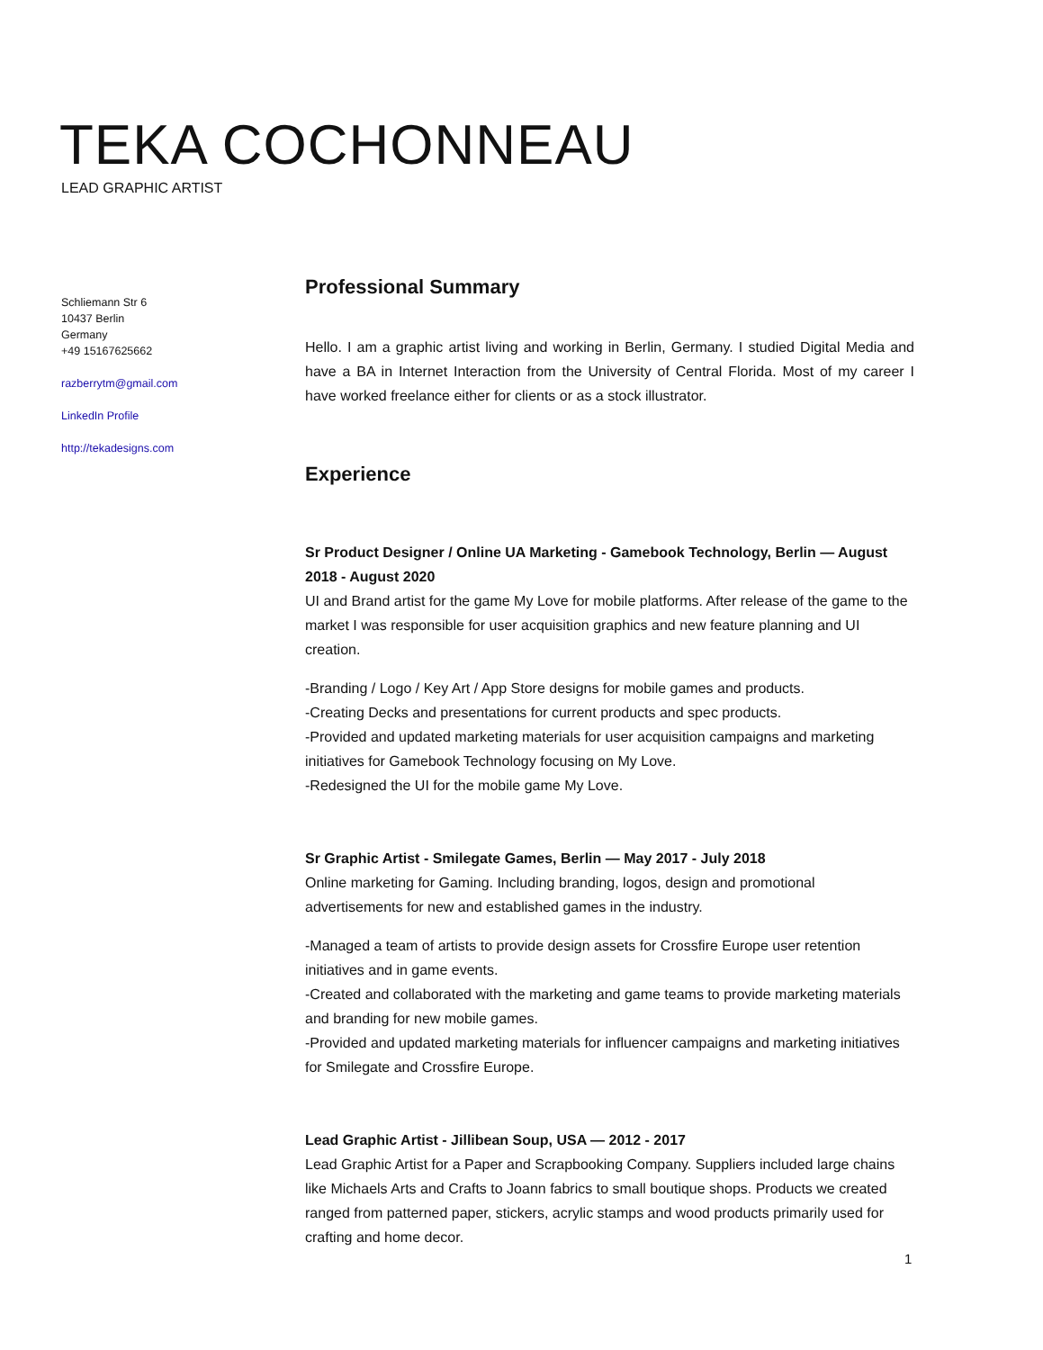TEKA COCHONNEAU
LEAD GRAPHIC ARTIST
Schliemann Str 6
10437 Berlin
Germany
+49 15167625662
razberrytm@gmail.com
LinkedIn Profile
http://tekadesigns.com
Professional Summary
Hello. I am a graphic artist living and working in Berlin, Germany. I studied Digital Media and have a BA in Internet Interaction from the University of Central Florida. Most of my career I have worked freelance either for clients or as a stock illustrator.
Experience
Sr Product Designer / Online UA Marketing - Gamebook Technology, Berlin — August 2018 - August 2020
UI and Brand artist for the game My Love for mobile platforms. After release of the game to the market I was responsible for user acquisition graphics and new feature planning and UI creation.
-Branding / Logo / Key Art / App Store designs for mobile games and products.
-Creating Decks and presentations for current products and spec products.
-Provided and updated marketing materials for user acquisition campaigns and marketing initiatives for Gamebook Technology focusing on My Love.
-Redesigned the UI for the mobile game My Love.
Sr Graphic Artist - Smilegate Games, Berlin — May 2017 - July 2018
Online marketing for Gaming. Including branding, logos, design and promotional advertisements for new and established games in the industry.
-Managed a team of artists to provide design assets for Crossfire Europe user retention initiatives and in game events.
-Created and collaborated with the marketing and game teams to provide marketing materials and branding for new mobile games.
-Provided and updated marketing materials for influencer campaigns and marketing initiatives for Smilegate and Crossfire Europe.
Lead Graphic Artist - Jillibean Soup, USA — 2012 - 2017
Lead Graphic Artist for a Paper and Scrapbooking Company. Suppliers included large chains like Michaels Arts and Crafts to Joann fabrics to small boutique shops. Products we created ranged from patterned paper, stickers, acrylic stamps and wood products primarily used for crafting and home decor.
1